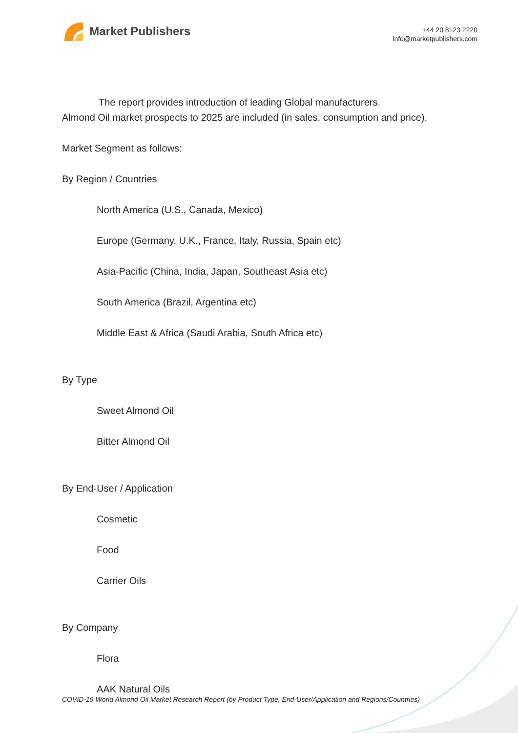Market Publishers
+44 20 8123 2220
info@marketpublishers.com
The report provides introduction of leading Global manufacturers.
Almond Oil market prospects to 2025 are included (in sales, consumption and price).
Market Segment as follows:
By Region / Countries
North America (U.S., Canada, Mexico)
Europe (Germany, U.K., France, Italy, Russia, Spain etc)
Asia-Pacific (China, India, Japan, Southeast Asia etc)
South America (Brazil, Argentina etc)
Middle East & Africa (Saudi Arabia, South Africa etc)
By Type
Sweet Almond Oil
Bitter Almond Oil
By End-User / Application
Cosmetic
Food
Carrier Oils
By Company
Flora
AAK Natural Oils
COVID-19 World Almond Oil Market Research Report (by Product Type, End-User/Application and Regions/Countries)